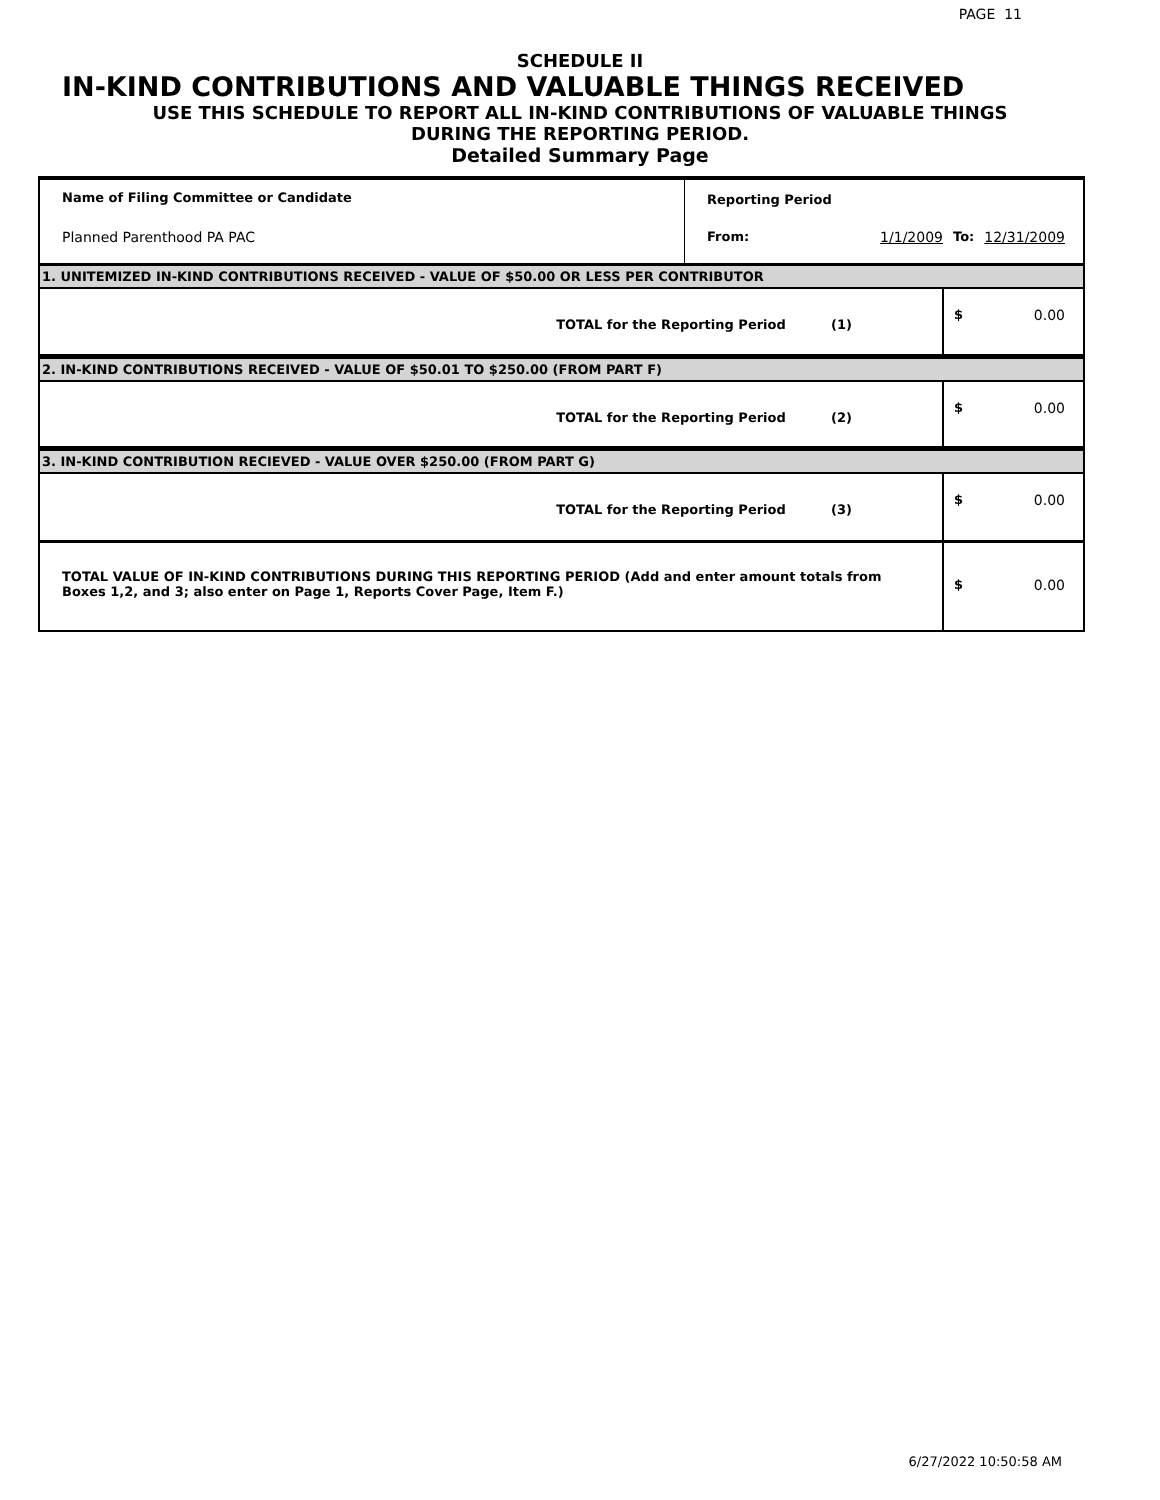PAGE 11
SCHEDULE II
IN-KIND CONTRIBUTIONS AND VALUABLE THINGS RECEIVED
USE THIS SCHEDULE TO REPORT ALL IN-KIND CONTRIBUTIONS OF VALUABLE THINGS
DURING THE REPORTING PERIOD.
Detailed Summary Page
| Name of Filing Committee or Candidate | Reporting Period | | | |
| Planned Parenthood PA PAC | From: | 1/1/2009 | To: | 12/31/2009 |
| 1. UNITEMIZED IN-KIND CONTRIBUTIONS RECEIVED - VALUE OF $50.00 OR LESS PER CONTRIBUTOR | | | | |
| TOTAL for the Reporting Period (1) | | | $ | 0.00 |
| 2. IN-KIND CONTRIBUTIONS RECEIVED - VALUE OF $50.01 TO $250.00 (FROM PART F) | | | | |
| TOTAL for the Reporting Period (2) | | | $ | 0.00 |
| 3. IN-KIND CONTRIBUTION RECIEVED - VALUE OVER $250.00 (FROM PART G) | | | | |
| TOTAL for the Reporting Period (3) | | | $ | 0.00 |
| TOTAL VALUE OF IN-KIND CONTRIBUTIONS DURING THIS REPORTING PERIOD (Add and enter amount totals from Boxes 1,2, and 3; also enter on Page 1, Reports Cover Page, Item F.) | | | $ | 0.00 |
6/27/2022 10:50:58 AM